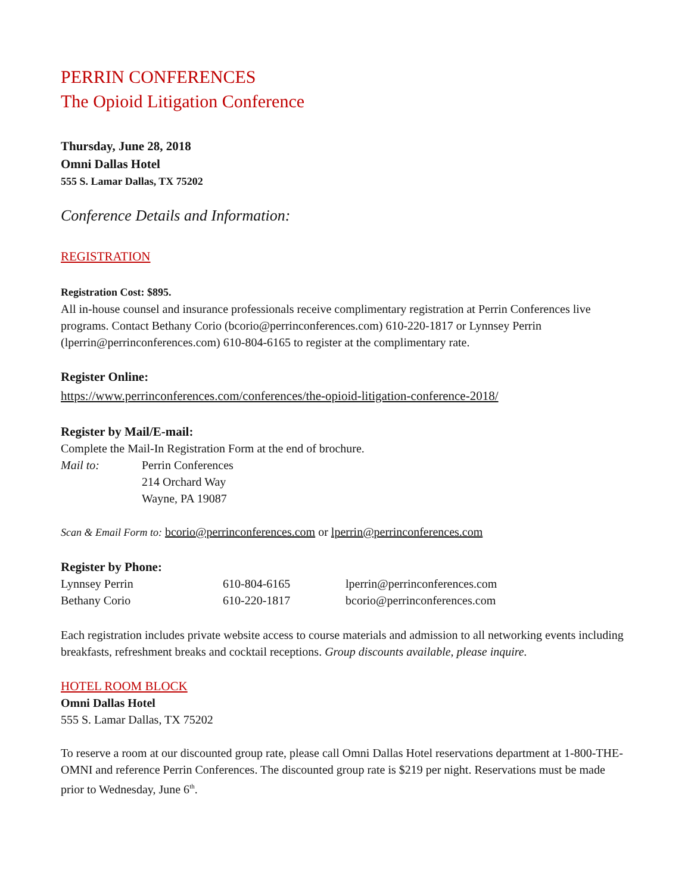PERRIN CONFERENCES
The Opioid Litigation Conference
Thursday, June 28, 2018
Omni Dallas Hotel
555 S. Lamar Dallas, TX 75202
Conference Details and Information:
REGISTRATION
Registration Cost: $895.
All in-house counsel and insurance professionals receive complimentary registration at Perrin Conferences live programs. Contact Bethany Corio (bcorio@perrinconferences.com) 610-220-1817 or Lynnsey Perrin (lperrin@perrinconferences.com) 610-804-6165 to register at the complimentary rate.
Register Online:
https://www.perrinconferences.com/conferences/the-opioid-litigation-conference-2018/
Register by Mail/E-mail:
Complete the Mail-In Registration Form at the end of brochure.
Mail to: Perrin Conferences
214 Orchard Way
Wayne, PA 19087
Scan & Email Form to: bcorio@perrinconferences.com or lperrin@perrinconferences.com
Register by Phone:
Lynnsey Perrin 610-804-6165 lperrin@perrinconferences.com
Bethany Corio 610-220-1817 bcorio@perrinconferences.com
Each registration includes private website access to course materials and admission to all networking events including breakfasts, refreshment breaks and cocktail receptions. Group discounts available, please inquire.
HOTEL ROOM BLOCK
Omni Dallas Hotel
555 S. Lamar Dallas, TX 75202
To reserve a room at our discounted group rate, please call Omni Dallas Hotel reservations department at 1-800-THE-OMNI and reference Perrin Conferences. The discounted group rate is $219 per night. Reservations must be made prior to Wednesday, June 6<sup>th</sup>.